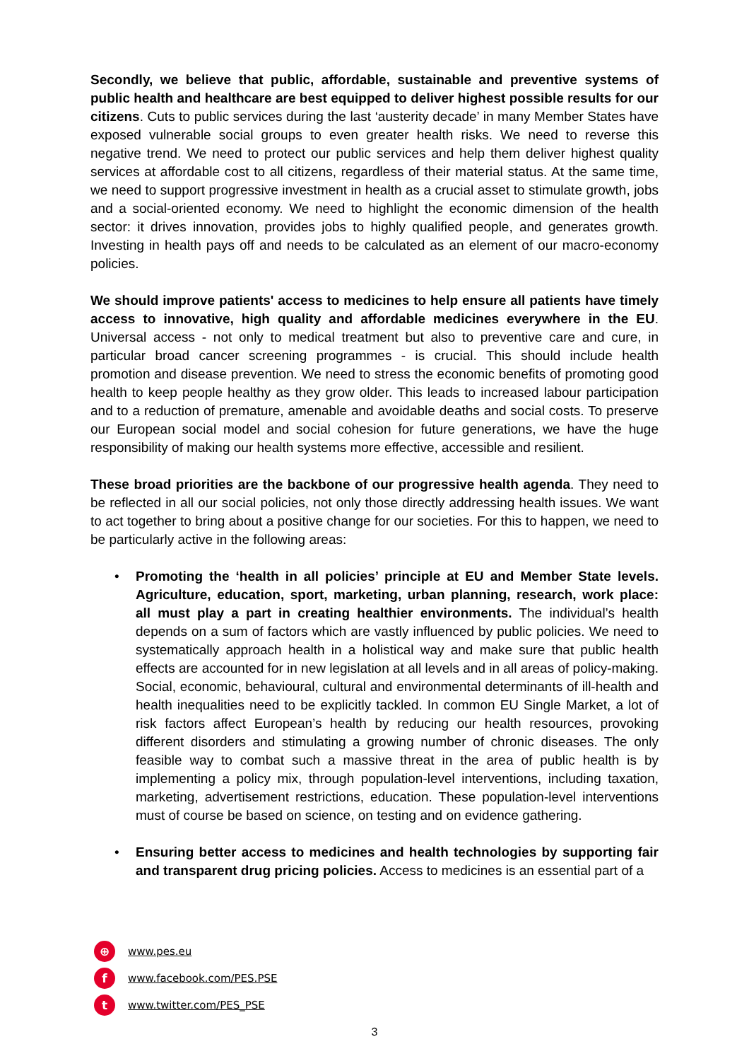Secondly, we believe that public, affordable, sustainable and preventive systems of public health and healthcare are best equipped to deliver highest possible results for our citizens. Cuts to public services during the last ‘austerity decade’ in many Member States have exposed vulnerable social groups to even greater health risks. We need to reverse this negative trend. We need to protect our public services and help them deliver highest quality services at affordable cost to all citizens, regardless of their material status. At the same time, we need to support progressive investment in health as a crucial asset to stimulate growth, jobs and a social-oriented economy. We need to highlight the economic dimension of the health sector: it drives innovation, provides jobs to highly qualified people, and generates growth. Investing in health pays off and needs to be calculated as an element of our macro-economy policies.
We should improve patients' access to medicines to help ensure all patients have timely access to innovative, high quality and affordable medicines everywhere in the EU. Universal access - not only to medical treatment but also to preventive care and cure, in particular broad cancer screening programmes - is crucial. This should include health promotion and disease prevention. We need to stress the economic benefits of promoting good health to keep people healthy as they grow older. This leads to increased labour participation and to a reduction of premature, amenable and avoidable deaths and social costs. To preserve our European social model and social cohesion for future generations, we have the huge responsibility of making our health systems more effective, accessible and resilient.
These broad priorities are the backbone of our progressive health agenda. They need to be reflected in all our social policies, not only those directly addressing health issues. We want to act together to bring about a positive change for our societies. For this to happen, we need to be particularly active in the following areas:
• Promoting the ‘health in all policies’ principle at EU and Member State levels. Agriculture, education, sport, marketing, urban planning, research, work place: all must play a part in creating healthier environments. The individual’s health depends on a sum of factors which are vastly influenced by public policies. We need to systematically approach health in a holistical way and make sure that public health effects are accounted for in new legislation at all levels and in all areas of policy-making. Social, economic, behavioural, cultural and environmental determinants of ill-health and health inequalities need to be explicitly tackled. In common EU Single Market, a lot of risk factors affect European’s health by reducing our health resources, provoking different disorders and stimulating a growing number of chronic diseases. The only feasible way to combat such a massive threat in the area of public health is by implementing a policy mix, through population-level interventions, including taxation, marketing, advertisement restrictions, education. These population-level interventions must of course be based on science, on testing and on evidence gathering.
• Ensuring better access to medicines and health technologies by supporting fair and transparent drug pricing policies. Access to medicines is an essential part of a
⊕ www.pes.eu
fwww.facebook.com/PES.PSE
twww.twitter.com/PES_PSE
3